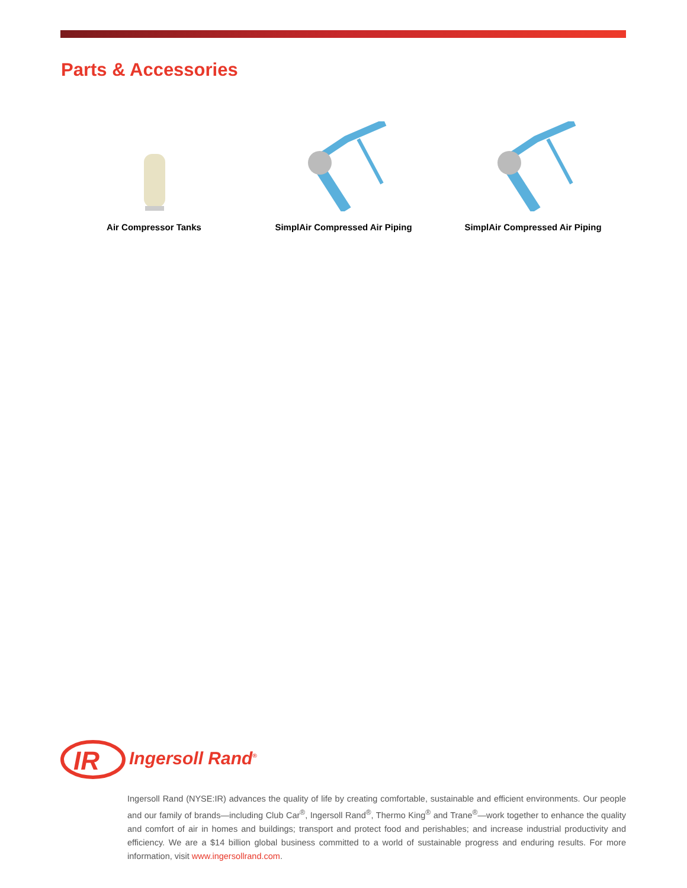Parts & Accessories
Air Compressor Tanks SimplAir Compressed Air Piping SimplAir Compressed Air Piping
IR
Ingersoll Rand<sup>®</sup>
Ingersoll Rand (NYSE:IR) advances the quality of life by creating comfortable, sustainable and efficient environments. Our people and our family of brands—including Club Car<sup>®</sup>, Ingersoll Rand<sup>®</sup>, Thermo King<sup>®</sup> and Trane<sup>®</sup>—work together to enhance the quality and comfort of air in homes and buildings; transport and protect food and perishables; and increase industrial productivity and efficiency. We are a $14 billion global business committed to a world of sustainable progress and enduring results. For more information, visit www.ingersollrand.com.